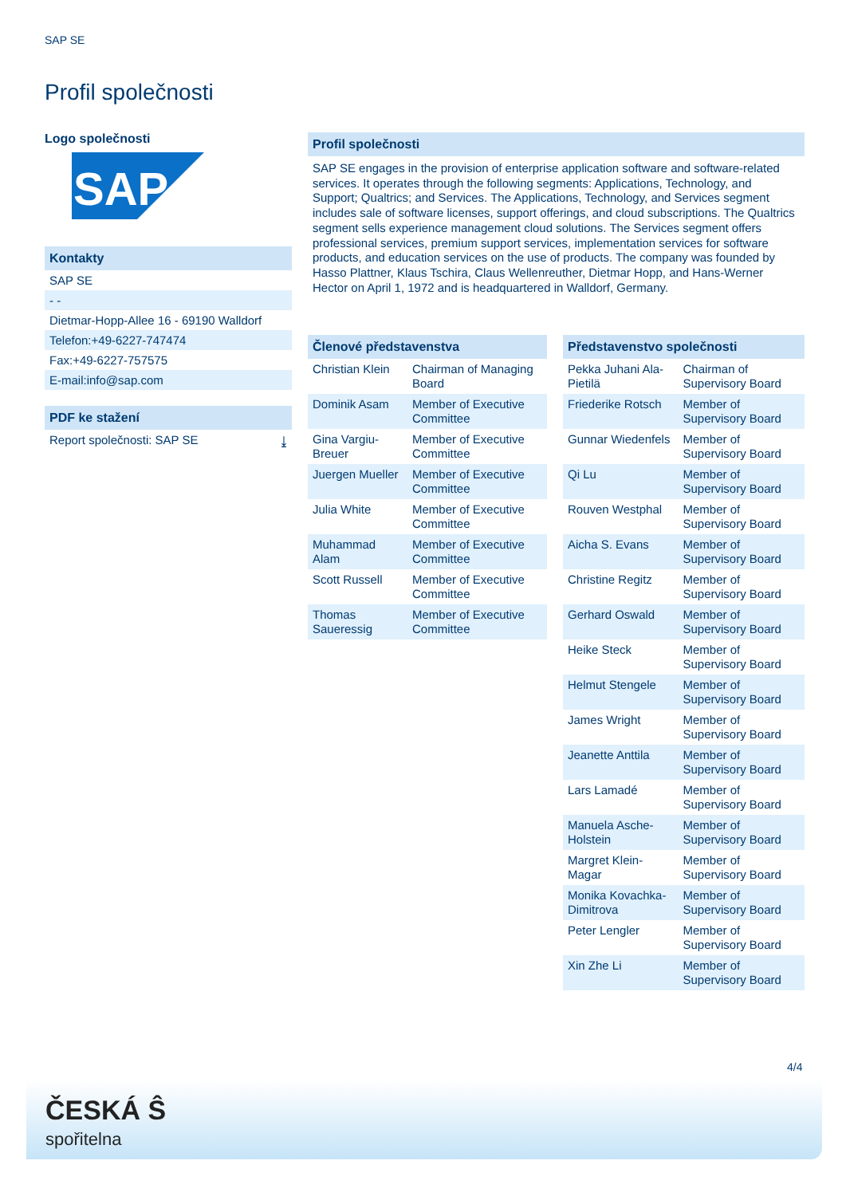SAP SE
Profil společnosti
Logo společnosti
SAP
Kontakty
SAP SE
- -
Dietmar-Hopp-Allee 16 - 69190 Walldorf
Telefon:+49-6227-747474
Fax:+49-6227-757575
E-mail:info@sap.com
PDF ke stažení
Report společnosti: SAP SE ⤓
Profil společnosti
SAP SE engages in the provision of enterprise application software and software-related services. It operates through the following segments: Applications, Technology, and Support; Qualtrics; and Services. The Applications, Technology, and Services segment includes sale of software licenses, support offerings, and cloud subscriptions. The Qualtrics segment sells experience management cloud solutions. The Services segment offers professional services, premium support services, implementation services for software products, and education services on the use of products. The company was founded by Hasso Plattner, Klaus Tschira, Claus Wellenreuther, Dietmar Hopp, and Hans-Werner Hector on April 1, 1972 and is headquartered in Walldorf, Germany.
Členové představenstva
| Christian Klein | Chairman of Managing Board |
| Dominik Asam | Member of Executive Committee |
| Gina Vargiu-Breuer | Member of Executive Committee |
| Juergen Mueller | Member of Executive Committee |
| Julia White | Member of Executive Committee |
| Muhammad Alam | Member of Executive Committee |
| Scott Russell | Member of Executive Committee |
| Thomas Saueressig | Member of Executive Committee |
Představenstvo společnosti
| Pekka Juhani Ala-Pietilä | Chairman of Supervisory Board |
| Friederike Rotsch | Member of Supervisory Board |
| Gunnar Wiedenfels | Member of Supervisory Board |
| Qi Lu | Member of Supervisory Board |
| Rouven Westphal | Member of Supervisory Board |
| Aicha S. Evans | Member of Supervisory Board |
| Christine Regitz | Member of Supervisory Board |
| Gerhard Oswald | Member of Supervisory Board |
| Heike Steck | Member of Supervisory Board |
| Helmut Stengele | Member of Supervisory Board |
| James Wright | Member of Supervisory Board |
| Jeanette Anttila | Member of Supervisory Board |
| Lars Lamadé | Member of Supervisory Board |
| Manuela Asche-Holstein | Member of Supervisory Board |
| Margret Klein-Magar | Member of Supervisory Board |
| Monika Kovachka-Dimitrova | Member of Supervisory Board |
| Peter Lengler | Member of Supervisory Board |
| Xin Zhe Li | Member of Supervisory Board |
4/4
ČESKÁ Ŝ
spořitelna